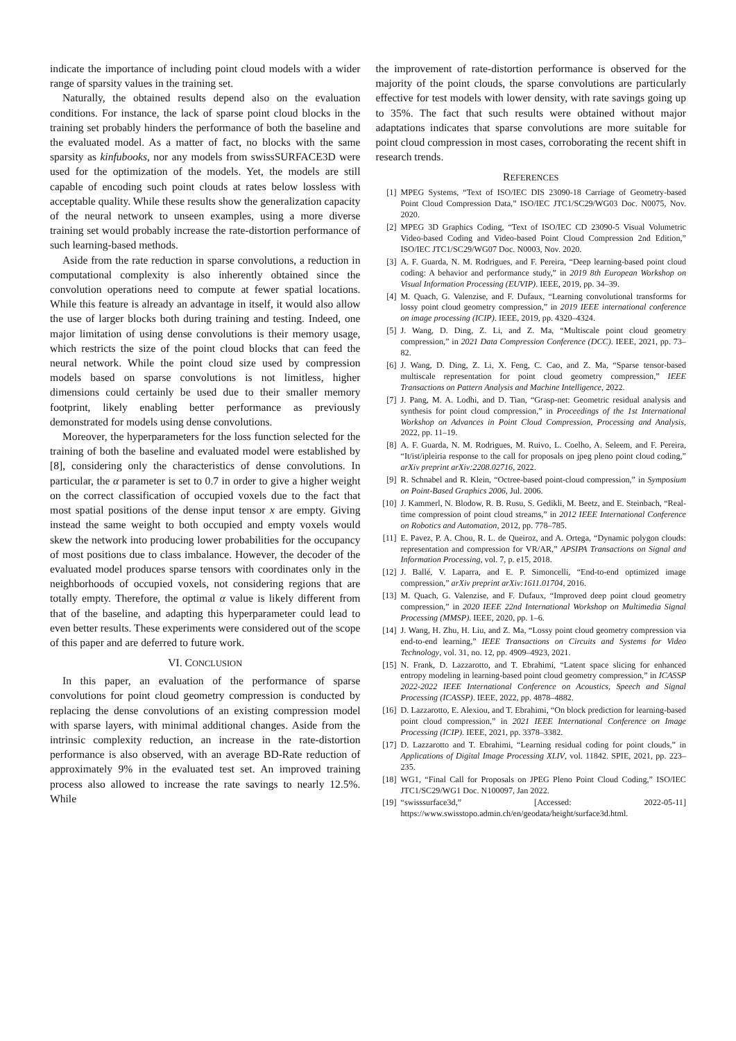indicate the importance of including point cloud models with a wider range of sparsity values in the training set.
Naturally, the obtained results depend also on the evaluation conditions. For instance, the lack of sparse point cloud blocks in the training set probably hinders the performance of both the baseline and the evaluated model. As a matter of fact, no blocks with the same sparsity as kinfubooks, nor any models from swissSURFACE3D were used for the optimization of the models. Yet, the models are still capable of encoding such point clouds at rates below lossless with acceptable quality. While these results show the generalization capacity of the neural network to unseen examples, using a more diverse training set would probably increase the rate-distortion performance of such learning-based methods.
Aside from the rate reduction in sparse convolutions, a reduction in computational complexity is also inherently obtained since the convolution operations need to compute at fewer spatial locations. While this feature is already an advantage in itself, it would also allow the use of larger blocks both during training and testing. Indeed, one major limitation of using dense convolutions is their memory usage, which restricts the size of the point cloud blocks that can feed the neural network. While the point cloud size used by compression models based on sparse convolutions is not limitless, higher dimensions could certainly be used due to their smaller memory footprint, likely enabling better performance as previously demonstrated for models using dense convolutions.
Moreover, the hyperparameters for the loss function selected for the training of both the baseline and evaluated model were established by [8], considering only the characteristics of dense convolutions. In particular, the α parameter is set to 0.7 in order to give a higher weight on the correct classification of occupied voxels due to the fact that most spatial positions of the dense input tensor x are empty. Giving instead the same weight to both occupied and empty voxels would skew the network into producing lower probabilities for the occupancy of most positions due to class imbalance. However, the decoder of the evaluated model produces sparse tensors with coordinates only in the neighborhoods of occupied voxels, not considering regions that are totally empty. Therefore, the optimal α value is likely different from that of the baseline, and adapting this hyperparameter could lead to even better results. These experiments were considered out of the scope of this paper and are deferred to future work.
VI. CONCLUSION
In this paper, an evaluation of the performance of sparse convolutions for point cloud geometry compression is conducted by replacing the dense convolutions of an existing compression model with sparse layers, with minimal additional changes. Aside from the intrinsic complexity reduction, an increase in the rate-distortion performance is also observed, with an average BD-Rate reduction of approximately 9% in the evaluated test set. An improved training process also allowed to increase the rate savings to nearly 12.5%. While
the improvement of rate-distortion performance is observed for the majority of the point clouds, the sparse convolutions are particularly effective for test models with lower density, with rate savings going up to 35%. The fact that such results were obtained without major adaptations indicates that sparse convolutions are more suitable for point cloud compression in most cases, corroborating the recent shift in research trends.
REFERENCES
[1] MPEG Systems, “Text of ISO/IEC DIS 23090-18 Carriage of Geometry-based Point Cloud Compression Data,” ISO/IEC JTC1/SC29/WG03 Doc. N0075, Nov. 2020.
[2] MPEG 3D Graphics Coding, “Text of ISO/IEC CD 23090-5 Visual Volumetric Video-based Coding and Video-based Point Cloud Compression 2nd Edition,” ISO/IEC JTC1/SC29/WG07 Doc. N0003, Nov. 2020.
[3] A. F. Guarda, N. M. Rodrigues, and F. Pereira, “Deep learning-based point cloud coding: A behavior and performance study,” in 2019 8th European Workshop on Visual Information Processing (EUVIP). IEEE, 2019, pp. 34–39.
[4] M. Quach, G. Valenzise, and F. Dufaux, “Learning convolutional transforms for lossy point cloud geometry compression,” in 2019 IEEE international conference on image processing (ICIP). IEEE, 2019, pp. 4320–4324.
[5] J. Wang, D. Ding, Z. Li, and Z. Ma, “Multiscale point cloud geometry compression,” in 2021 Data Compression Conference (DCC). IEEE, 2021, pp. 73–82.
[6] J. Wang, D. Ding, Z. Li, X. Feng, C. Cao, and Z. Ma, “Sparse tensor-based multiscale representation for point cloud geometry compression,” IEEE Transactions on Pattern Analysis and Machine Intelligence, 2022.
[7] J. Pang, M. A. Lodhi, and D. Tian, “Grasp-net: Geometric residual analysis and synthesis for point cloud compression,” in Proceedings of the 1st International Workshop on Advances in Point Cloud Compression, Processing and Analysis, 2022, pp. 11–19.
[8] A. F. Guarda, N. M. Rodrigues, M. Ruivo, L. Coelho, A. Seleem, and F. Pereira, “It/ist/ipleiria response to the call for proposals on jpeg pleno point cloud coding,” arXiv preprint arXiv:2208.02716, 2022.
[9] R. Schnabel and R. Klein, “Octree-based point-cloud compression,” in Symposium on Point-Based Graphics 2006, Jul. 2006.
[10] J. Kammerl, N. Blodow, R. B. Rusu, S. Gedikli, M. Beetz, and E. Steinbach, “Real-time compression of point cloud streams,” in 2012 IEEE International Conference on Robotics and Automation, 2012, pp. 778–785.
[11] E. Pavez, P. A. Chou, R. L. de Queiroz, and A. Ortega, “Dynamic polygon clouds: representation and compression for VR/AR,” APSIPA Transactions on Signal and Information Processing, vol. 7, p. e15, 2018.
[12] J. Ballé, V. Laparra, and E. P. Simoncelli, “End-to-end optimized image compression,” arXiv preprint arXiv:1611.01704, 2016.
[13] M. Quach, G. Valenzise, and F. Dufaux, “Improved deep point cloud geometry compression,” in 2020 IEEE 22nd International Workshop on Multimedia Signal Processing (MMSP). IEEE, 2020, pp. 1–6.
[14] J. Wang, H. Zhu, H. Liu, and Z. Ma, “Lossy point cloud geometry compression via end-to-end learning,” IEEE Transactions on Circuits and Systems for Video Technology, vol. 31, no. 12, pp. 4909–4923, 2021.
[15] N. Frank, D. Lazzarotto, and T. Ebrahimi, “Latent space slicing for enhanced entropy modeling in learning-based point cloud geometry compression,” in ICASSP 2022-2022 IEEE International Conference on Acoustics, Speech and Signal Processing (ICASSP). IEEE, 2022, pp. 4878–4882.
[16] D. Lazzarotto, E. Alexiou, and T. Ebrahimi, “On block prediction for learning-based point cloud compression,” in 2021 IEEE International Conference on Image Processing (ICIP). IEEE, 2021, pp. 3378–3382.
[17] D. Lazzarotto and T. Ebrahimi, “Learning residual coding for point clouds,” in Applications of Digital Image Processing XLIV, vol. 11842. SPIE, 2021, pp. 223–235.
[18] WG1, “Final Call for Proposals on JPEG Pleno Point Cloud Coding,” ISO/IEC JTC1/SC29/WG1 Doc. N100097, Jan 2022.
[19] “swisssurface3d,” [Accessed: 2022-05-11] https://www.swisstopo.admin.ch/en/geodata/height/surface3d.html.